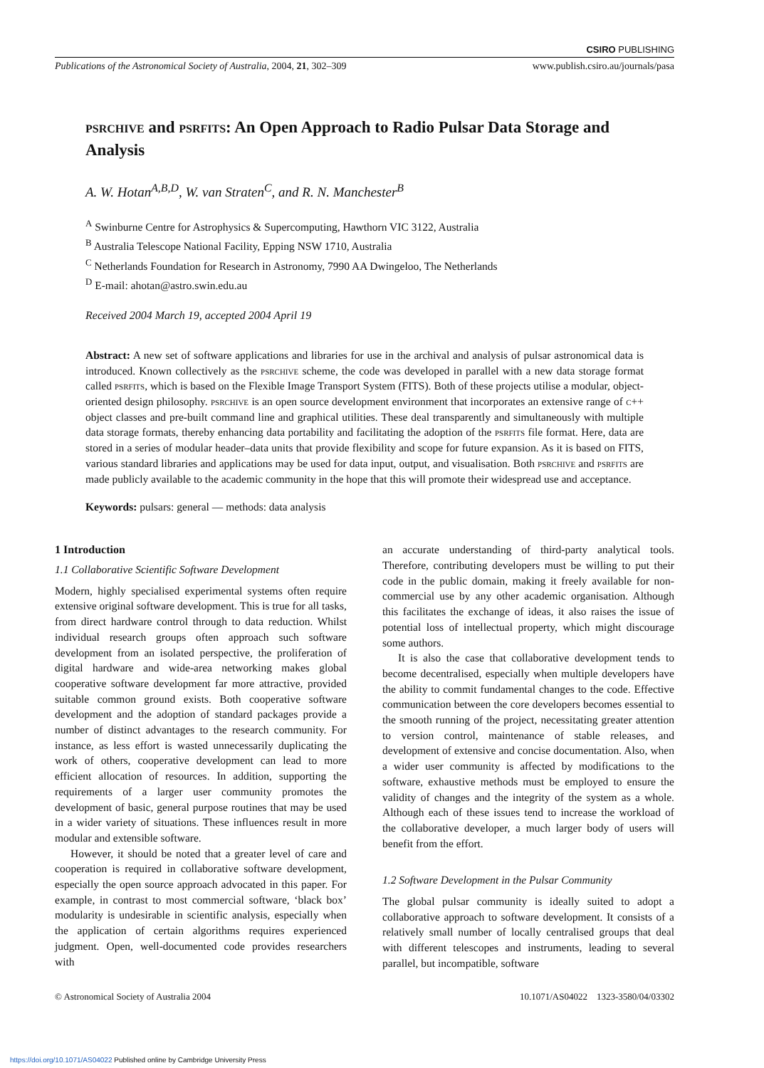CSIRO PUBLISHING
Publications of the Astronomical Society of Australia, 2004, 21, 302–309 www.publish.csiro.au/journals/pasa
psrchive and psrfits: An Open Approach to Radio Pulsar Data Storage and Analysis
A. W. Hotan<sup>A,B,D</sup>, W. van Straten<sup>C</sup>, and R. N. Manchester<sup>B</sup>
<sup>A</sup> Swinburne Centre for Astrophysics & Supercomputing, Hawthorn VIC 3122, Australia
<sup>B</sup> Australia Telescope National Facility, Epping NSW 1710, Australia
<sup>C</sup> Netherlands Foundation for Research in Astronomy, 7990 AA Dwingeloo, The Netherlands
<sup>D</sup> E-mail: ahotan@astro.swin.edu.au
Received 2004 March 19, accepted 2004 April 19
Abstract: A new set of software applications and libraries for use in the archival and analysis of pulsar astronomical data is introduced. Known collectively as the psrchive scheme, the code was developed in parallel with a new data storage format called psrfits, which is based on the Flexible Image Transport System (FITS). Both of these projects utilise a modular, object-oriented design philosophy. psrchive is an open source development environment that incorporates an extensive range of c++ object classes and pre-built command line and graphical utilities. These deal transparently and simultaneously with multiple data storage formats, thereby enhancing data portability and facilitating the adoption of the psrfits file format. Here, data are stored in a series of modular header–data units that provide flexibility and scope for future expansion. As it is based on FITS, various standard libraries and applications may be used for data input, output, and visualisation. Both psrchive and psrfits are made publicly available to the academic community in the hope that this will promote their widespread use and acceptance.
Keywords: pulsars: general — methods: data analysis
1 Introduction
1.1 Collaborative Scientific Software Development
Modern, highly specialised experimental systems often require extensive original software development. This is true for all tasks, from direct hardware control through to data reduction. Whilst individual research groups often approach such software development from an isolated perspective, the proliferation of digital hardware and wide-area networking makes global cooperative software development far more attractive, provided suitable common ground exists. Both cooperative software development and the adoption of standard packages provide a number of distinct advantages to the research community. For instance, as less effort is wasted unnecessarily duplicating the work of others, cooperative development can lead to more efficient allocation of resources. In addition, supporting the requirements of a larger user community promotes the development of basic, general purpose routines that may be used in a wider variety of situations. These influences result in more modular and extensible software.
However, it should be noted that a greater level of care and cooperation is required in collaborative software development, especially the open source approach advocated in this paper. For example, in contrast to most commercial software, ‘black box’ modularity is undesirable in scientific analysis, especially when the application of certain algorithms requires experienced judgment. Open, well-documented code provides researchers with
an accurate understanding of third-party analytical tools. Therefore, contributing developers must be willing to put their code in the public domain, making it freely available for non-commercial use by any other academic organisation. Although this facilitates the exchange of ideas, it also raises the issue of potential loss of intellectual property, which might discourage some authors.
It is also the case that collaborative development tends to become decentralised, especially when multiple developers have the ability to commit fundamental changes to the code. Effective communication between the core developers becomes essential to the smooth running of the project, necessitating greater attention to version control, maintenance of stable releases, and development of extensive and concise documentation. Also, when a wider user community is affected by modifications to the software, exhaustive methods must be employed to ensure the validity of changes and the integrity of the system as a whole. Although each of these issues tend to increase the workload of the collaborative developer, a much larger body of users will benefit from the effort.
1.2 Software Development in the Pulsar Community
The global pulsar community is ideally suited to adopt a collaborative approach to software development. It consists of a relatively small number of locally centralised groups that deal with different telescopes and instruments, leading to several parallel, but incompatible, software
© Astronomical Society of Australia 2004 10.1071/AS04022 1323-3580/04/03302
https://doi.org/10.1071/AS04022 Published online by Cambridge University Press